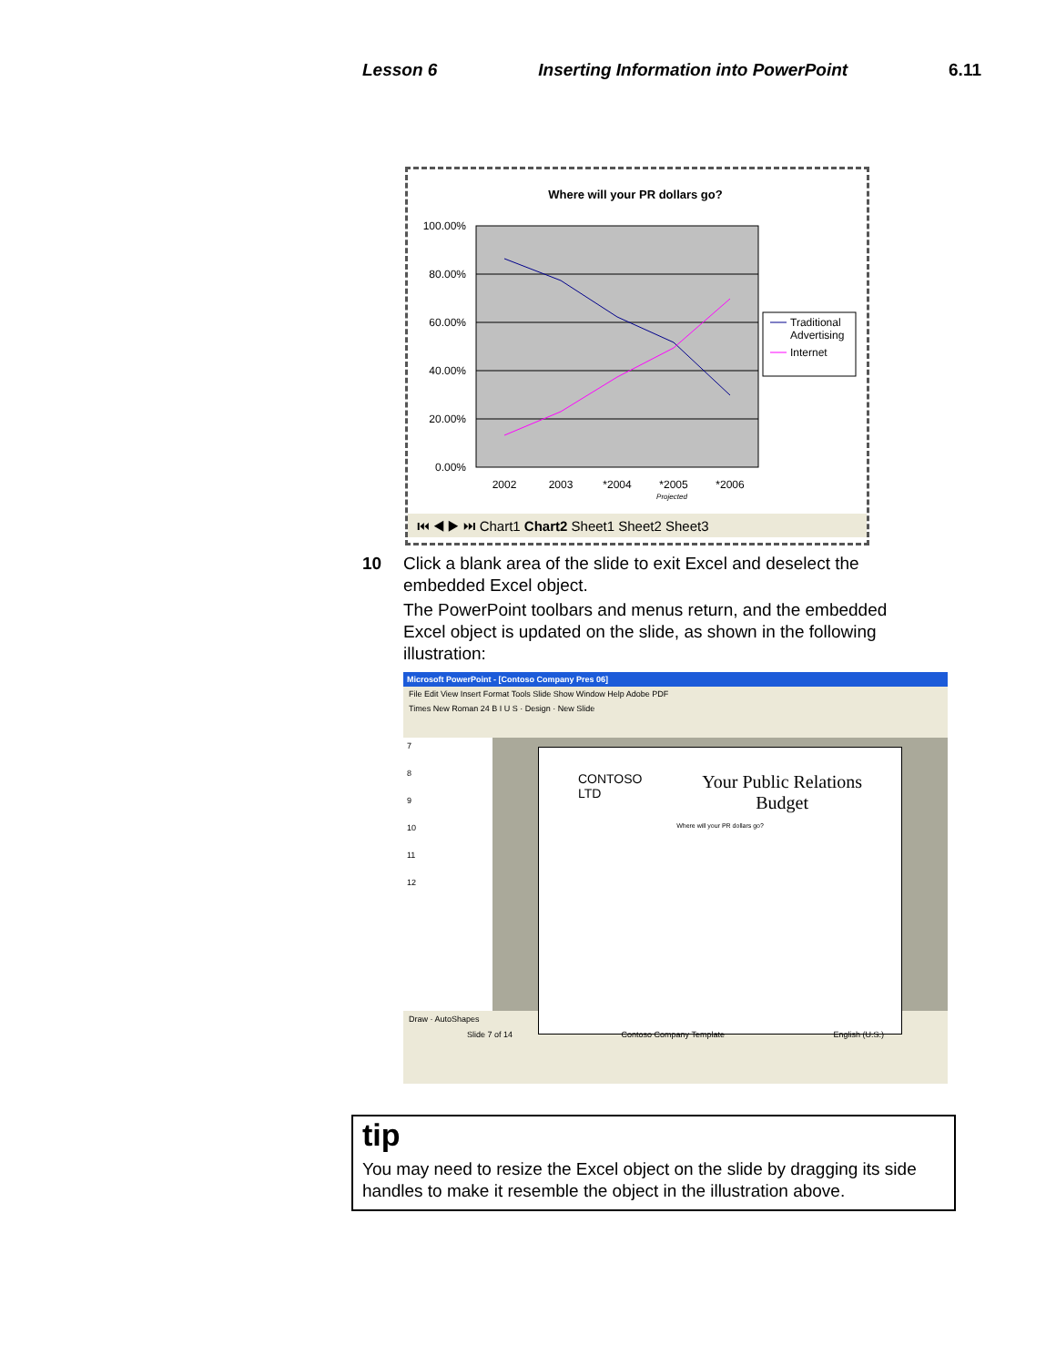Lesson 6 Inserting Information into PowerPoint 6.11
Where will your PR dollars go?
100.00%
80.00%
60.00%
40.00%
20.00%
0.00%
2002
2003
*2004
*2005
*2006
Projected
Traditional
Advertising
Internet
⏮ ◀ ▶ ⏭ Chart1 Chart2 Sheet1 Sheet2 Sheet3
10
Click a blank area of the slide to exit Excel and deselect the embedded Excel object.
The PowerPoint toolbars and menus return, and the embedded Excel object is updated on the slide, as shown in the following illustration:
Microsoft PowerPoint - [Contoso Company Pres 06]
File Edit View Insert Format Tools Slide Show Window Help Adobe PDF
Times New Roman 24 B I U S · Design · New Slide
7
8
9
10
11
12
CONTOSO
LTD Your Public Relations
Budget
Where will your PR dollars go?
Draw · AutoShapes
Slide 7 of 14 Contoso Company Template English (U.S.)
tip
You may need to resize the Excel object on the slide by dragging its side handles to make it resemble the object in the illustration above.